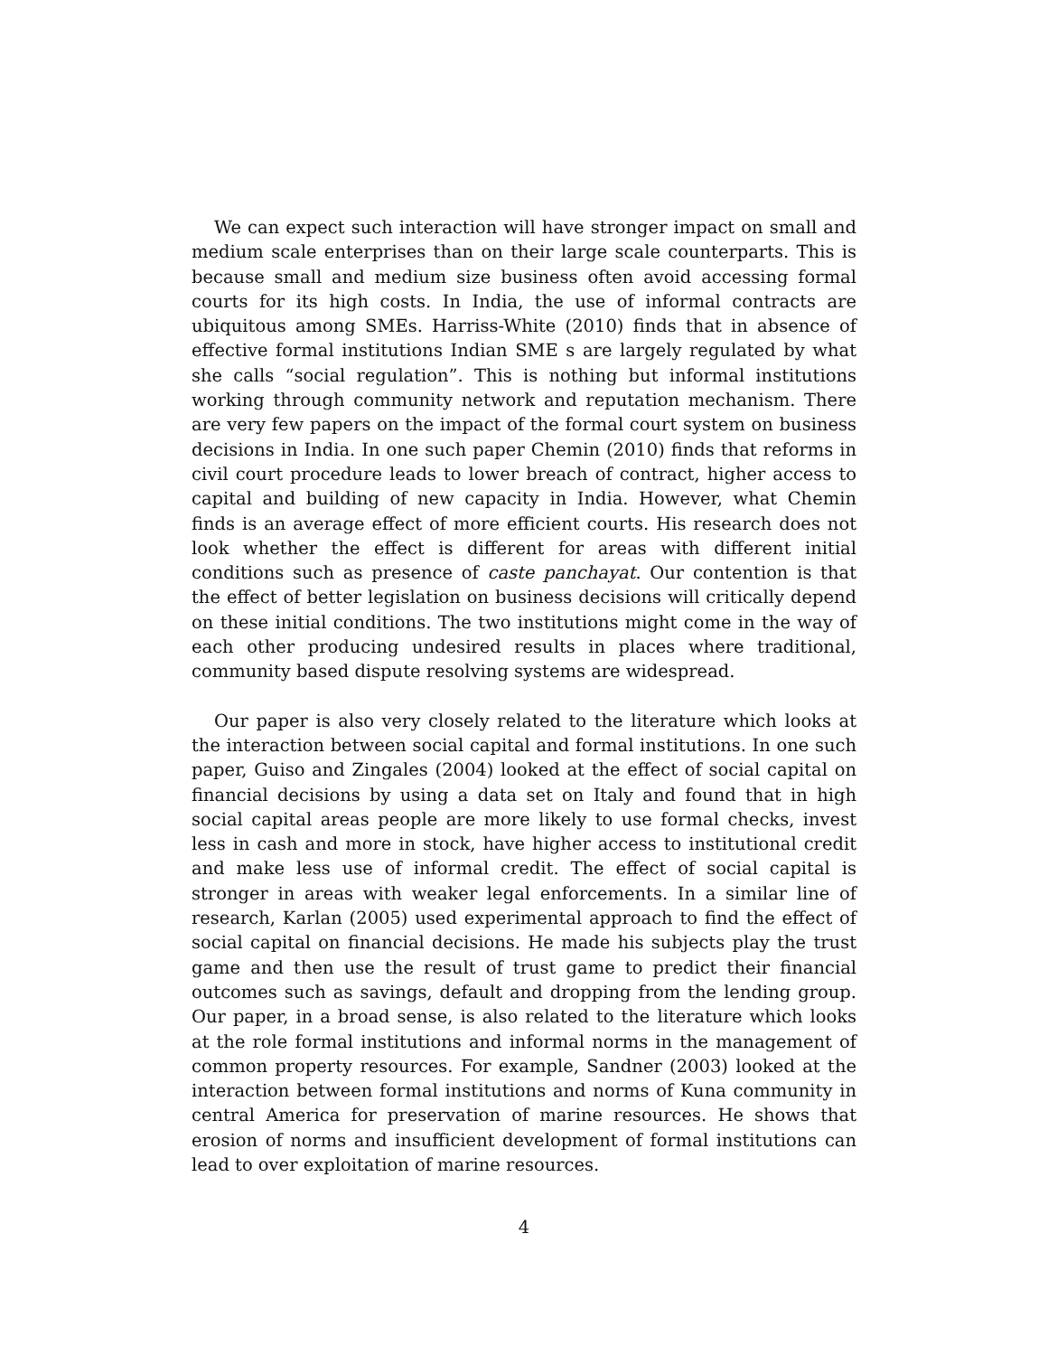We can expect such interaction will have stronger impact on small and medium scale enterprises than on their large scale counterparts. This is because small and medium size business often avoid accessing formal courts for its high costs. In India, the use of informal contracts are ubiquitous among SMEs. Harriss-White (2010) finds that in absence of effective formal institutions Indian SME s are largely regulated by what she calls “social regulation”. This is nothing but informal institutions working through community network and reputation mechanism. There are very few papers on the impact of the formal court system on business decisions in India. In one such paper Chemin (2010) finds that reforms in civil court procedure leads to lower breach of contract, higher access to capital and building of new capacity in India. However, what Chemin finds is an average effect of more efficient courts. His research does not look whether the effect is different for areas with different initial conditions such as presence of caste panchayat. Our contention is that the effect of better legislation on business decisions will critically depend on these initial conditions. The two institutions might come in the way of each other producing undesired results in places where traditional, community based dispute resolving systems are widespread.
Our paper is also very closely related to the literature which looks at the interaction between social capital and formal institutions. In one such paper, Guiso and Zingales (2004) looked at the effect of social capital on financial decisions by using a data set on Italy and found that in high social capital areas people are more likely to use formal checks, invest less in cash and more in stock, have higher access to institutional credit and make less use of informal credit. The effect of social capital is stronger in areas with weaker legal enforcements. In a similar line of research, Karlan (2005) used experimental approach to find the effect of social capital on financial decisions. He made his subjects play the trust game and then use the result of trust game to predict their financial outcomes such as savings, default and dropping from the lending group. Our paper, in a broad sense, is also related to the literature which looks at the role formal institutions and informal norms in the management of common property resources. For example, Sandner (2003) looked at the interaction between formal institutions and norms of Kuna community in central America for preservation of marine resources. He shows that erosion of norms and insufficient development of formal institutions can lead to over exploitation of marine resources.
4